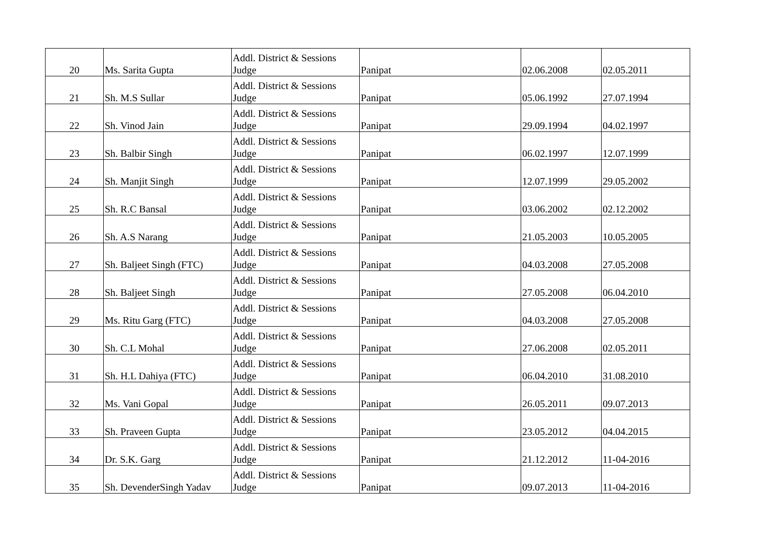| 20 | Ms. Sarita Gupta | Addl. District & Sessions Judge | Panipat | 02.06.2008 | 02.05.2011 |
| 21 | Sh. M.S Sullar | Addl. District & Sessions Judge | Panipat | 05.06.1992 | 27.07.1994 |
| 22 | Sh. Vinod Jain | Addl. District & Sessions Judge | Panipat | 29.09.1994 | 04.02.1997 |
| 23 | Sh. Balbir Singh | Addl. District & Sessions Judge | Panipat | 06.02.1997 | 12.07.1999 |
| 24 | Sh. Manjit Singh | Addl. District & Sessions Judge | Panipat | 12.07.1999 | 29.05.2002 |
| 25 | Sh. R.C Bansal | Addl. District & Sessions Judge | Panipat | 03.06.2002 | 02.12.2002 |
| 26 | Sh. A.S Narang | Addl. District & Sessions Judge | Panipat | 21.05.2003 | 10.05.2005 |
| 27 | Sh. Baljeet Singh (FTC) | Addl. District & Sessions Judge | Panipat | 04.03.2008 | 27.05.2008 |
| 28 | Sh. Baljeet Singh | Addl. District & Sessions Judge | Panipat | 27.05.2008 | 06.04.2010 |
| 29 | Ms. Ritu Garg (FTC) | Addl. District & Sessions Judge | Panipat | 04.03.2008 | 27.05.2008 |
| 30 | Sh. C.L Mohal | Addl. District & Sessions Judge | Panipat | 27.06.2008 | 02.05.2011 |
| 31 | Sh. H.L Dahiya (FTC) | Addl. District & Sessions Judge | Panipat | 06.04.2010 | 31.08.2010 |
| 32 | Ms. Vani Gopal | Addl. District & Sessions Judge | Panipat | 26.05.2011 | 09.07.2013 |
| 33 | Sh. Praveen Gupta | Addl. District & Sessions Judge | Panipat | 23.05.2012 | 04.04.2015 |
| 34 | Dr. S.K. Garg | Addl. District & Sessions Judge | Panipat | 21.12.2012 | 11-04-2016 |
| 35 | Sh. DevenderSingh Yadav | Addl. District & Sessions Judge | Panipat | 09.07.2013 | 11-04-2016 |